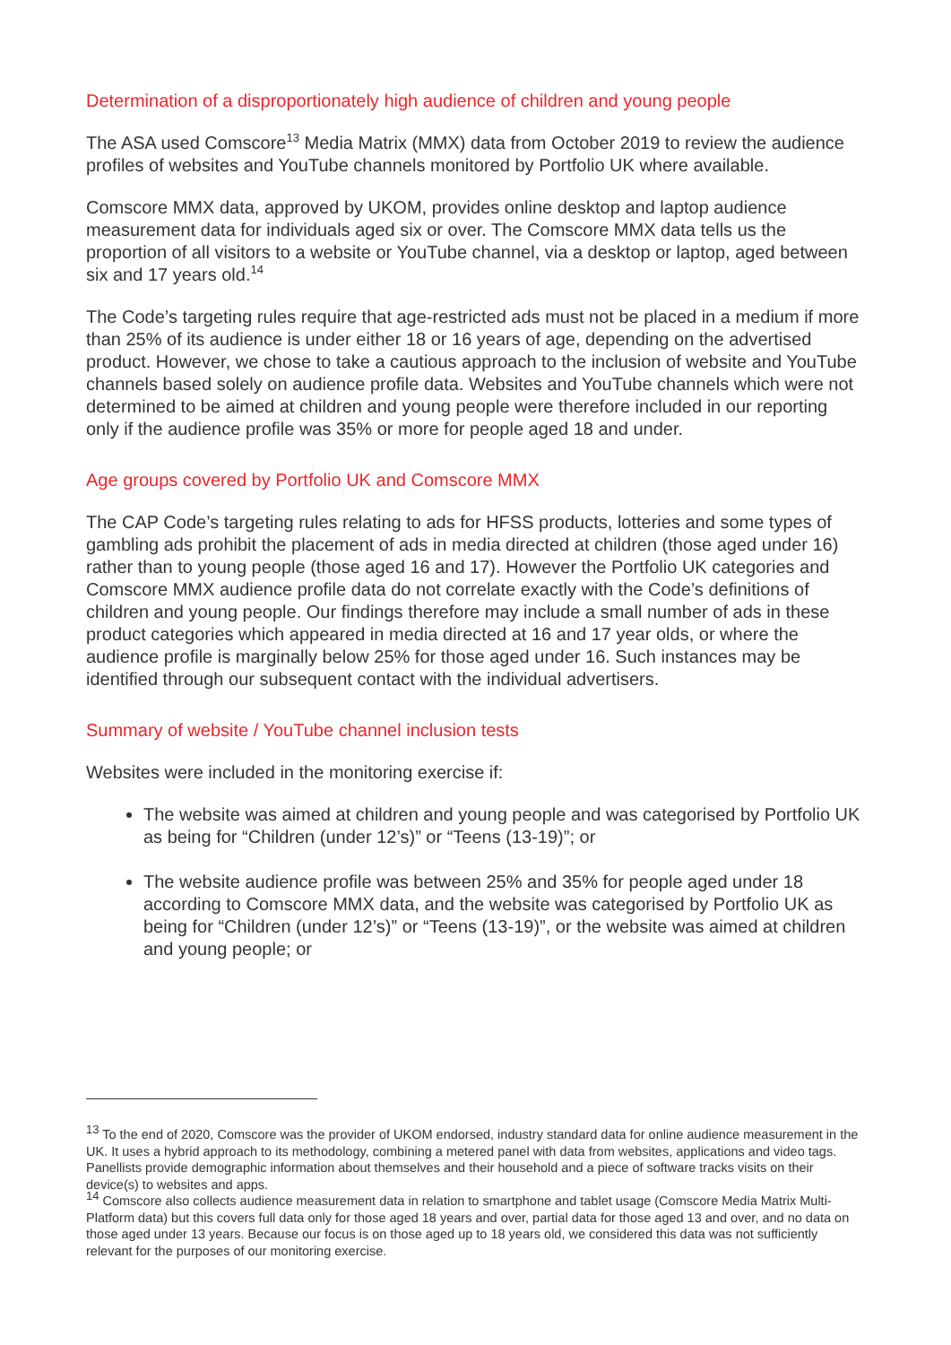Determination of a disproportionately high audience of children and young people
The ASA used Comscore<sup>13</sup> Media Matrix (MMX) data from October 2019 to review the audience profiles of websites and YouTube channels monitored by Portfolio UK where available.
Comscore MMX data, approved by UKOM, provides online desktop and laptop audience measurement data for individuals aged six or over. The Comscore MMX data tells us the proportion of all visitors to a website or YouTube channel, via a desktop or laptop, aged between six and 17 years old.<sup>14</sup>
The Code’s targeting rules require that age-restricted ads must not be placed in a medium if more than 25% of its audience is under either 18 or 16 years of age, depending on the advertised product. However, we chose to take a cautious approach to the inclusion of website and YouTube channels based solely on audience profile data. Websites and YouTube channels which were not determined to be aimed at children and young people were therefore included in our reporting only if the audience profile was 35% or more for people aged 18 and under.
Age groups covered by Portfolio UK and Comscore MMX
The CAP Code’s targeting rules relating to ads for HFSS products, lotteries and some types of gambling ads prohibit the placement of ads in media directed at children (those aged under 16) rather than to young people (those aged 16 and 17). However the Portfolio UK categories and Comscore MMX audience profile data do not correlate exactly with the Code’s definitions of children and young people. Our findings therefore may include a small number of ads in these product categories which appeared in media directed at 16 and 17 year olds, or where the audience profile is marginally below 25% for those aged under 16. Such instances may be identified through our subsequent contact with the individual advertisers.
Summary of website / YouTube channel inclusion tests
Websites were included in the monitoring exercise if:
The website was aimed at children and young people and was categorised by Portfolio UK as being for “Children (under 12’s)” or “Teens (13-19)”; or
The website audience profile was between 25% and 35% for people aged under 18 according to Comscore MMX data, and the website was categorised by Portfolio UK as being for “Children (under 12’s)” or “Teens (13-19)”, or the website was aimed at children and young people; or
<sup>13</sup> To the end of 2020, Comscore was the provider of UKOM endorsed, industry standard data for online audience measurement in the UK. It uses a hybrid approach to its methodology, combining a metered panel with data from websites, applications and video tags. Panellists provide demographic information about themselves and their household and a piece of software tracks visits on their device(s) to websites and apps.
<sup>14</sup> Comscore also collects audience measurement data in relation to smartphone and tablet usage (Comscore Media Matrix Multi-Platform data) but this covers full data only for those aged 18 years and over, partial data for those aged 13 and over, and no data on those aged under 13 years. Because our focus is on those aged up to 18 years old, we considered this data was not sufficiently relevant for the purposes of our monitoring exercise.